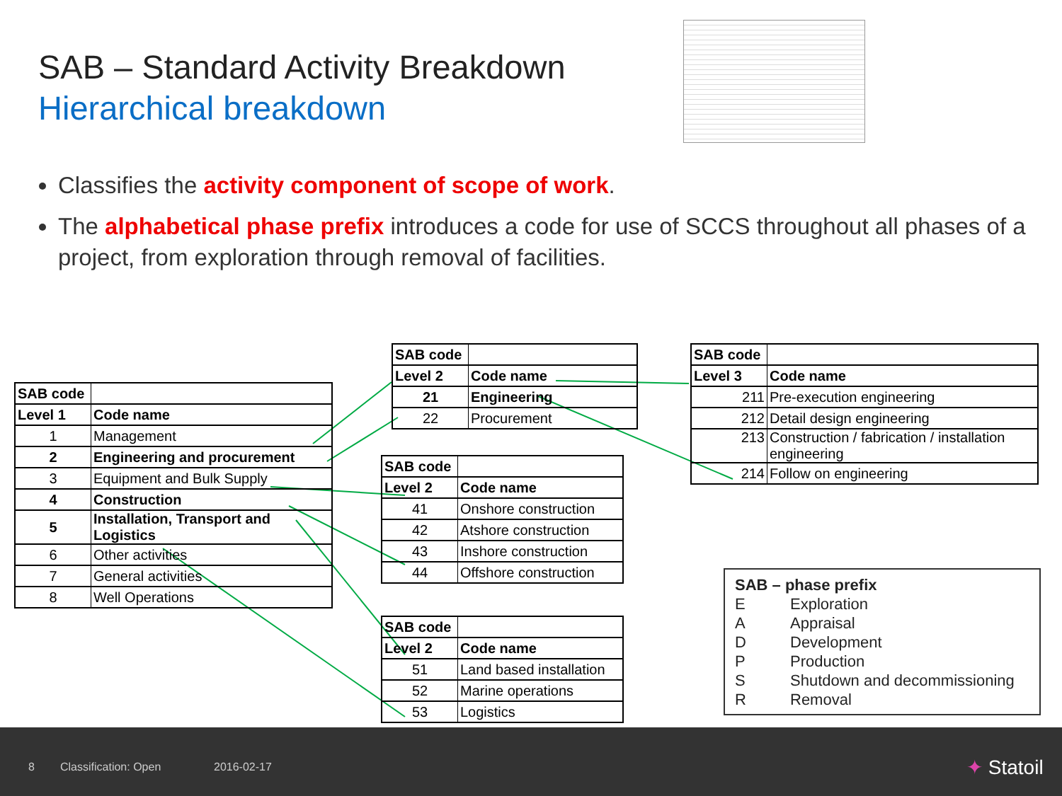SAB – Standard Activity Breakdown
Hierarchical breakdown
Classifies the activity component of scope of work.
The alphabetical phase prefix introduces a code for use of SCCS throughout all phases of a project, from exploration through removal of facilities.
| SAB code | |
| Level 1 | Code name |
| 1 | Management |
| 2 | Engineering and procurement |
| 3 | Equipment and Bulk Supply |
| 4 | Construction |
| 5 | Installation, Transport and Logistics |
| 6 | Other activities |
| 7 | General activities |
| 8 | Well Operations |
| SAB code | |
| Level 2 | Code name |
| 21 | Engineering |
| 22 | Procurement |
| SAB code | |
| Level 2 | Code name |
| 41 | Onshore construction |
| 42 | Atshore construction |
| 43 | Inshore construction |
| 44 | Offshore construction |
| SAB code | |
| Level 2 | Code name |
| 51 | Land based installation |
| 52 | Marine operations |
| 53 | Logistics |
| SAB code | |
| Level 3 | Code name |
| 211 | Pre-execution engineering |
| 212 | Detail design engineering |
| 213 | Construction / fabrication / installation engineering |
| 214 | Follow on engineering |
SAB – phase prefix
E Exploration
A Appraisal
D Development
P Production
S Shutdown and decommissioning
R Removal
8 Classification: Open 2016-02-17 ✦ Statoil